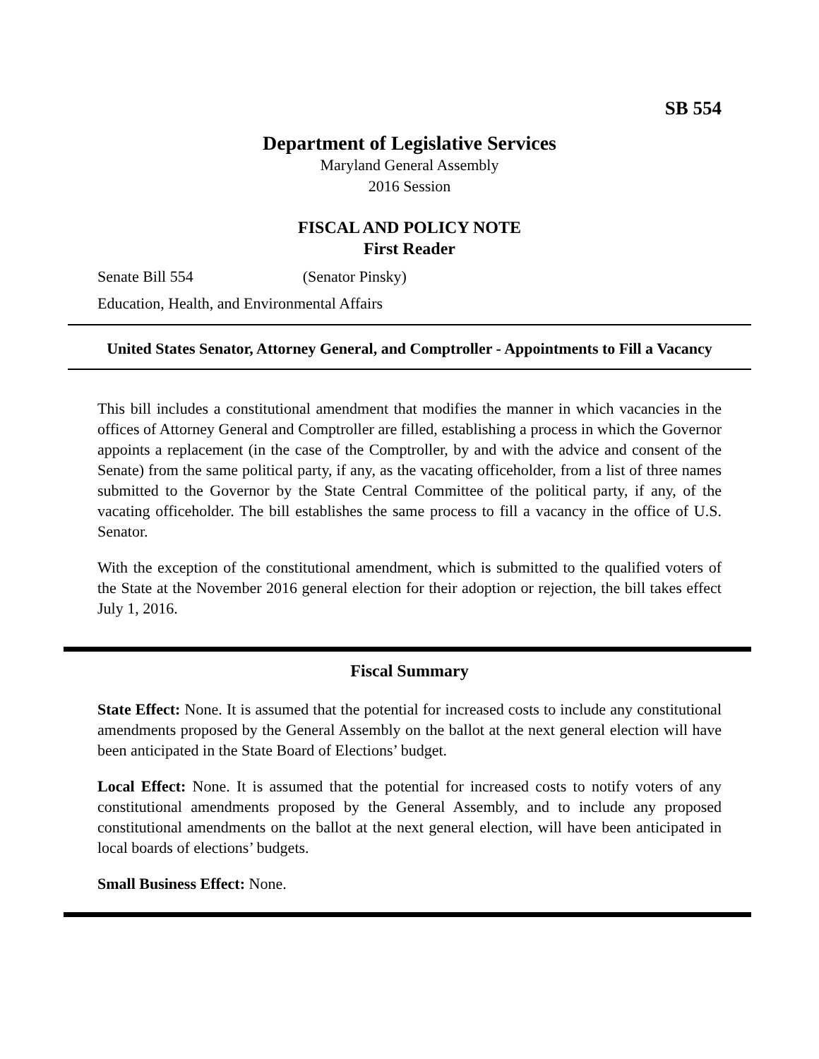SB 554
Department of Legislative Services
Maryland General Assembly
2016 Session
FISCAL AND POLICY NOTE
First Reader
Senate Bill 554 (Senator Pinsky)
Education, Health, and Environmental Affairs
United States Senator, Attorney General, and Comptroller - Appointments to Fill a Vacancy
This bill includes a constitutional amendment that modifies the manner in which vacancies in the offices of Attorney General and Comptroller are filled, establishing a process in which the Governor appoints a replacement (in the case of the Comptroller, by and with the advice and consent of the Senate) from the same political party, if any, as the vacating officeholder, from a list of three names submitted to the Governor by the State Central Committee of the political party, if any, of the vacating officeholder. The bill establishes the same process to fill a vacancy in the office of U.S. Senator.
With the exception of the constitutional amendment, which is submitted to the qualified voters of the State at the November 2016 general election for their adoption or rejection, the bill takes effect July 1, 2016.
Fiscal Summary
State Effect: None. It is assumed that the potential for increased costs to include any constitutional amendments proposed by the General Assembly on the ballot at the next general election will have been anticipated in the State Board of Elections’ budget.
Local Effect: None. It is assumed that the potential for increased costs to notify voters of any constitutional amendments proposed by the General Assembly, and to include any proposed constitutional amendments on the ballot at the next general election, will have been anticipated in local boards of elections’ budgets.
Small Business Effect: None.